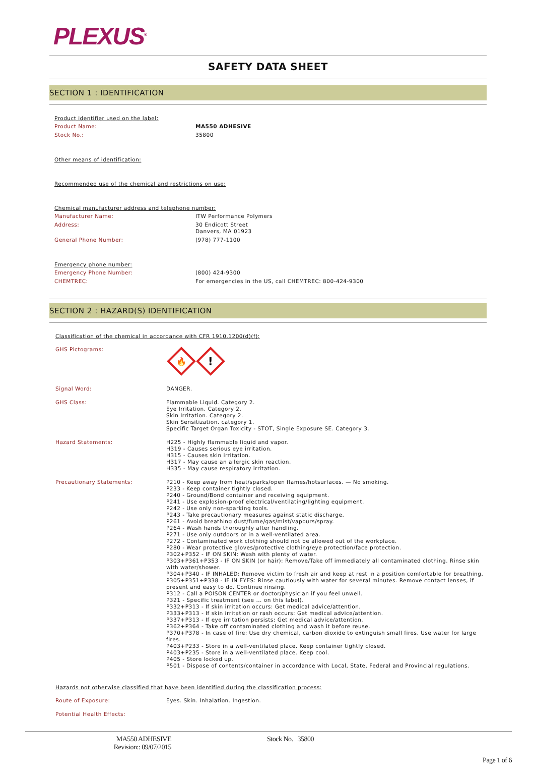PLEXUS<sup>®</sup>
SAFETY DATA SHEET
SECTION 1 : IDENTIFICATION
Product identifier used on the label:
Product Name: MA550 ADHESIVE
Stock No.: 35800
Other means of identification:
Recommended use of the chemical and restrictions on use:
Chemical manufacturer address and telephone number:
Manufacturer Name: ITW Performance Polymers
Address: 30 Endicott Street
Danvers, MA 01923
General Phone Number: (978) 777-1100
Emergency phone number:
Emergency Phone Number: (800) 424-9300
CHEMTREC: For emergencies in the US, call CHEMTREC: 800-424-9300
SECTION 2 : HAZARD(S) IDENTIFICATION
Classification of the chemical in accordance with CFR 1910.1200(d)(f):
GHS Pictograms:
🔥
!
Signal Word: DANGER.
GHS Class: Flammable Liquid. Category 2.
Eye Irritation. Category 2.
Skin Irritation. Category 2.
Skin Sensitization. category 1.
Specific Target Organ Toxicity - STOT, Single Exposure SE. Category 3.
Hazard Statements: H225 - Highly flammable liquid and vapor.
H319 - Causes serious eye irritation.
H315 - Causes skin irritation.
H317 - May cause an allergic skin reaction.
H335 - May cause respiratory irritation.
Precautionary Statements: P210 - Keep away from heat/sparks/open flames/hotsurfaces. — No smoking.
P233 - Keep container tightly closed.
P240 - Ground/Bond container and receiving equipment.
P241 - Use explosion-proof electrical/ventilating/lighting equipment.
P242 - Use only non-sparking tools.
P243 - Take precautionary measures against static discharge.
P261 - Avoid breathing dust/fume/gas/mist/vapours/spray.
P264 - Wash hands thoroughly after handling.
P271 - Use only outdoors or in a well-ventilated area.
P272 - Contaminated work clothing should not be allowed out of the workplace.
P280 - Wear protective gloves/protective clothing/eye protection/face protection.
P302+P352 - IF ON SKIN: Wash with plenty of water.
P303+P361+P353 - IF ON SKIN (or hair): Remove/Take off immediately all contaminated clothing. Rinse skin with water/shower.
P304+P340 - IF INHALED: Remove victim to fresh air and keep at rest in a position comfortable for breathing.
P305+P351+P338 - IF IN EYES: Rinse cautiously with water for several minutes. Remove contact lenses, if present and easy to do. Continue rinsing.
P312 - Call a POISON CENTER or doctor/physician if you feel unwell.
P321 - Specific treatment (see ... on this label).
P332+P313 - If skin irritation occurs: Get medical advice/attention.
P333+P313 - If skin irritation or rash occurs: Get medical advice/attention.
P337+P313 - If eye irritation persists: Get medical advice/attention.
P362+P364 - Take off contaminated clothing and wash it before reuse.
P370+P378 - In case of fire: Use dry chemical, carbon dioxide to extinguish small fires. Use water for large fires.
P403+P233 - Store in a well-ventilated place. Keep container tightly closed.
P403+P235 - Store in a well-ventilated place. Keep cool.
P405 - Store locked up.
P501 - Dispose of contents/container in accordance with Local, State, Federal and Provincial regulations.
Hazards not otherwise classified that have been identified during the classification process:
Route of Exposure: Eyes. Skin. Inhalation. Ingestion.
Potential Health Effects:
MA550 ADHESIVE
Revision:: 09/07/2015 Stock No. 35800
Page 1 of 6